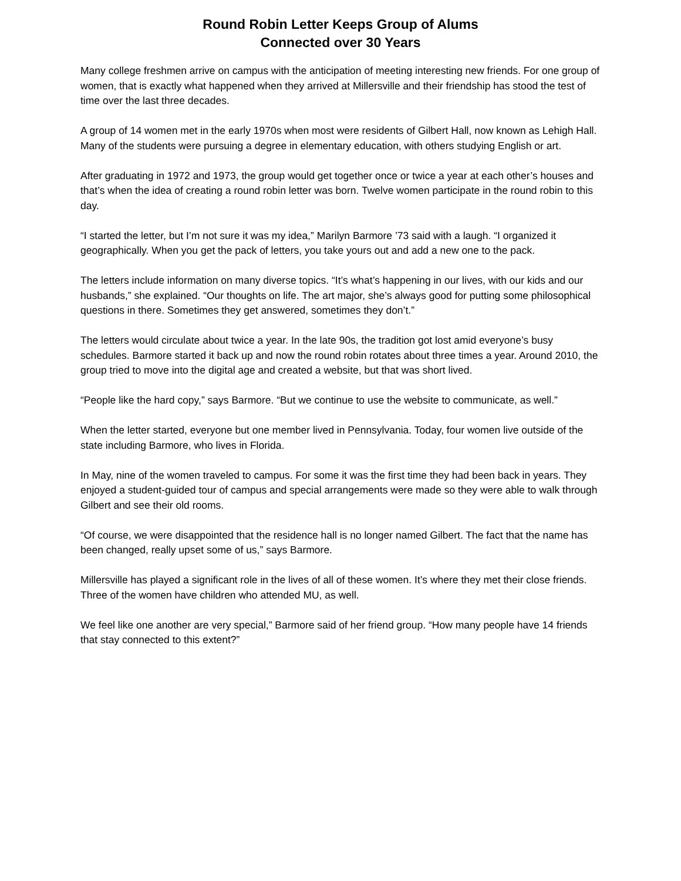Round Robin Letter Keeps Group of Alums
Connected over 30 Years
Many college freshmen arrive on campus with the anticipation of meeting interesting new friends. For one group of women, that is exactly what happened when they arrived at Millersville and their friendship has stood the test of time over the last three decades.
A group of 14 women met in the early 1970s when most were residents of Gilbert Hall, now known as Lehigh Hall. Many of the students were pursuing a degree in elementary education, with others studying English or art.
After graduating in 1972 and 1973, the group would get together once or twice a year at each other’s houses and that’s when the idea of creating a round robin letter was born. Twelve women participate in the round robin to this day.
“I started the letter, but I’m not sure it was my idea,” Marilyn Barmore ’73 said with a laugh. “I organized it geographically. When you get the pack of letters, you take yours out and add a new one to the pack.
The letters include information on many diverse topics. “It’s what’s happening in our lives, with our kids and our husbands,” she explained. “Our thoughts on life. The art major, she’s always good for putting some philosophical questions in there. Sometimes they get answered, sometimes they don’t.”
The letters would circulate about twice a year. In the late 90s, the tradition got lost amid everyone’s busy schedules. Barmore started it back up and now the round robin rotates about three times a year. Around 2010, the group tried to move into the digital age and created a website, but that was short lived.
“People like the hard copy,” says Barmore. “But we continue to use the website to communicate, as well.”
When the letter started, everyone but one member lived in Pennsylvania. Today, four women live outside of the state including Barmore, who lives in Florida.
In May, nine of the women traveled to campus. For some it was the first time they had been back in years. They enjoyed a student-guided tour of campus and special arrangements were made so they were able to walk through Gilbert and see their old rooms.
“Of course, we were disappointed that the residence hall is no longer named Gilbert. The fact that the name has been changed, really upset some of us,” says Barmore.
Millersville has played a significant role in the lives of all of these women. It’s where they met their close friends. Three of the women have children who attended MU, as well.
We feel like one another are very special,” Barmore said of her friend group. “How many people have 14 friends that stay connected to this extent?”